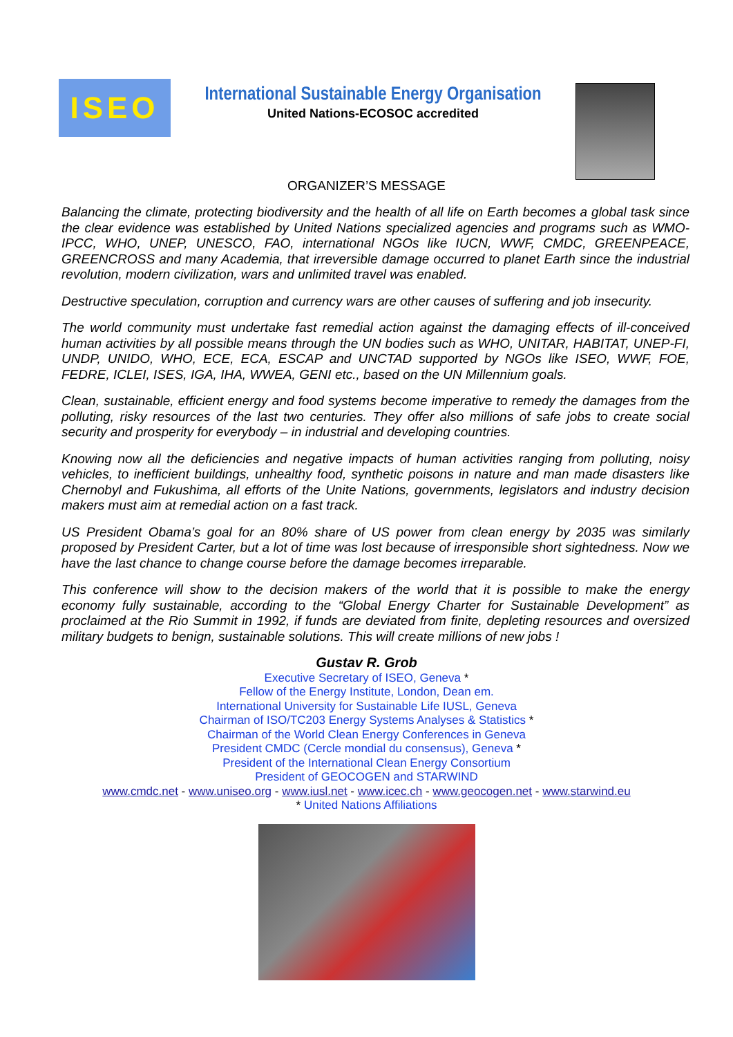ISEO
International Sustainable Energy Organisation
United Nations-ECOSOC accredited
ORGANIZER’S MESSAGE
Balancing the climate, protecting biodiversity and the health of all life on Earth becomes a global task since the clear evidence was established by United Nations specialized agencies and programs such as WMO-IPCC, WHO, UNEP, UNESCO, FAO, international NGOs like IUCN, WWF, CMDC, GREENPEACE, GREENCROSS and many Academia, that irreversible damage occurred to planet Earth since the industrial revolution, modern civilization, wars and unlimited travel was enabled.
Destructive speculation, corruption and currency wars are other causes of suffering and job insecurity.
The world community must undertake fast remedial action against the damaging effects of ill-conceived human activities by all possible means through the UN bodies such as WHO, UNITAR, HABITAT, UNEP-FI, UNDP, UNIDO, WHO, ECE, ECA, ESCAP and UNCTAD supported by NGOs like ISEO, WWF, FOE, FEDRE, ICLEI, ISES, IGA, IHA, WWEA, GENI etc., based on the UN Millennium goals.
Clean, sustainable, efficient energy and food systems become imperative to remedy the damages from the polluting, risky resources of the last two centuries. They offer also millions of safe jobs to create social security and prosperity for everybody – in industrial and developing countries.
Knowing now all the deficiencies and negative impacts of human activities ranging from polluting, noisy vehicles, to inefficient buildings, unhealthy food, synthetic poisons in nature and man made disasters like Chernobyl and Fukushima, all efforts of the Unite Nations, governments, legislators and industry decision makers must aim at remedial action on a fast track.
US President Obama’s goal for an 80% share of US power from clean energy by 2035 was similarly proposed by President Carter, but a lot of time was lost because of irresponsible short sightedness. Now we have the last chance to change course before the damage becomes irreparable.
This conference will show to the decision makers of the world that it is possible to make the energy economy fully sustainable, according to the “Global Energy Charter for Sustainable Development” as proclaimed at the Rio Summit in 1992, if funds are deviated from finite, depleting resources and oversized military budgets to benign, sustainable solutions. This will create millions of new jobs !
Gustav R. Grob
Executive Secretary of ISEO, Geneva *
Fellow of the Energy Institute, London, Dean em.
International University for Sustainable Life IUSL, Geneva
Chairman of ISO/TC203 Energy Systems Analyses & Statistics *
Chairman of the World Clean Energy Conferences in Geneva
President CMDC (Cercle mondial du consensus), Geneva *
President of the International Clean Energy Consortium
President of GEOCOGEN and STARWIND
www.cmdc.net - www.uniseo.org - www.iusl.net - www.icec.ch - www.geocogen.net - www.starwind.eu
* United Nations Affiliations